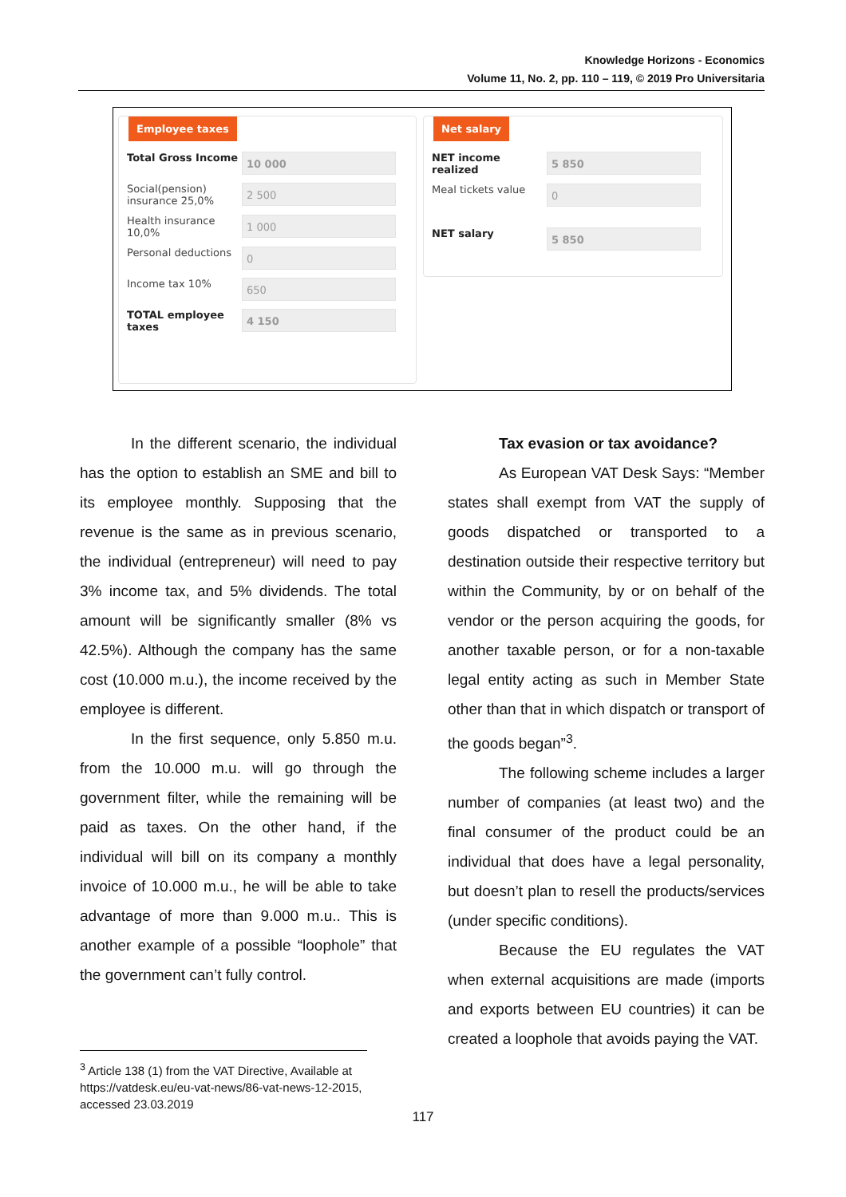Knowledge Horizons - Economics
Volume 11, No. 2, pp. 110 – 119, © 2019 Pro Universitaria
Employee taxes
Total Gross Income
10 000
Social(pension) insurance 25,0%
2 500
Health insurance 10,0%
1 000
Personal deductions
0
Income tax 10%
650
TOTAL employee taxes
4 150
Net salary
NET income realized
5 850
Meal tickets value
0
NET salary
5 850
In the different scenario, the individual has the option to establish an SME and bill to its employee monthly. Supposing that the revenue is the same as in previous scenario, the individual (entrepreneur) will need to pay 3% income tax, and 5% dividends. The total amount will be significantly smaller (8% vs 42.5%). Although the company has the same cost (10.000 m.u.), the income received by the employee is different.
In the first sequence, only 5.850 m.u. from the 10.000 m.u. will go through the government filter, while the remaining will be paid as taxes. On the other hand, if the individual will bill on its company a monthly invoice of 10.000 m.u., he will be able to take advantage of more than 9.000 m.u.. This is another example of a possible “loophole” that the government can’t fully control.
Tax evasion or tax avoidance?
As European VAT Desk Says: “Member states shall exempt from VAT the supply of goods dispatched or transported to a destination outside their respective territory but within the Community, by or on behalf of the vendor or the person acquiring the goods, for another taxable person, or for a non-taxable legal entity acting as such in Member State other than that in which dispatch or transport of the goods began”<sup>3</sup>.
The following scheme includes a larger number of companies (at least two) and the final consumer of the product could be an individual that does have a legal personality, but doesn’t plan to resell the products/services (under specific conditions).
Because the EU regulates the VAT when external acquisitions are made (imports and exports between EU countries) it can be created a loophole that avoids paying the VAT.
<sup>3</sup> Article 138 (1) from the VAT Directive, Available at https://vatdesk.eu/eu-vat-news/86-vat-news-12-2015, accessed 23.03.2019
117